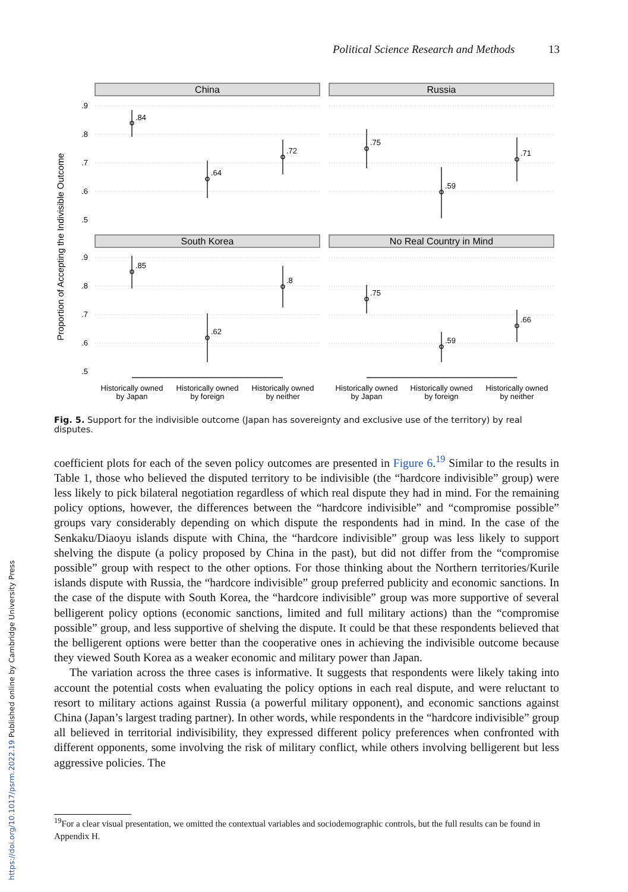Political Science Research and Methods 13
Proportion of Accepting the Indivisible Outcome
China
Russia
South Korea
No Real Country in Mind
.9
.8
.7
.6
.5
.9
.8
.7
.6
.5
.84
.64
.72
.75
.59
.71
.85
.62
.8
.75
.59
.66
Historically owned
by Japan
Historically owned
by foreign
Historically owned
by neither
Historically owned
by Japan
Historically owned
by foreign
Historically owned
by neither
Fig. 5. Support for the indivisible outcome (Japan has sovereignty and exclusive use of the territory) by real disputes.
coefficient plots for each of the seven policy outcomes are presented in Figure 6.<sup>19</sup> Similar to the results in Table 1, those who believed the disputed territory to be indivisible (the “hardcore indivisible” group) were less likely to pick bilateral negotiation regardless of which real dispute they had in mind. For the remaining policy options, however, the differences between the “hardcore indivisible” and “compromise possible” groups vary considerably depending on which dispute the respondents had in mind. In the case of the Senkaku/Diaoyu islands dispute with China, the “hardcore indivisible” group was less likely to support shelving the dispute (a policy proposed by China in the past), but did not differ from the “compromise possible” group with respect to the other options. For those thinking about the Northern territories/Kurile islands dispute with Russia, the “hardcore indivisible” group preferred publicity and economic sanctions. In the case of the dispute with South Korea, the “hardcore indivisible” group was more supportive of several belligerent policy options (economic sanctions, limited and full military actions) than the “compromise possible” group, and less supportive of shelving the dispute. It could be that these respondents believed that the belligerent options were better than the cooperative ones in achieving the indivisible outcome because they viewed South Korea as a weaker economic and military power than Japan.
The variation across the three cases is informative. It suggests that respondents were likely taking into account the potential costs when evaluating the policy options in each real dispute, and were reluctant to resort to military actions against Russia (a powerful military opponent), and economic sanctions against China (Japan’s largest trading partner). In other words, while respondents in the “hardcore indivisible” group all believed in territorial indivisibility, they expressed different policy preferences when confronted with different opponents, some involving the risk of military conflict, while others involving belligerent but less aggressive policies. The
<sup>19</sup> For a clear visual presentation, we omitted the contextual variables and sociodemographic controls, but the full results can be found in Appendix H.
https://doi.org/10.1017/psrm.2022.19 Published online by Cambridge University Press